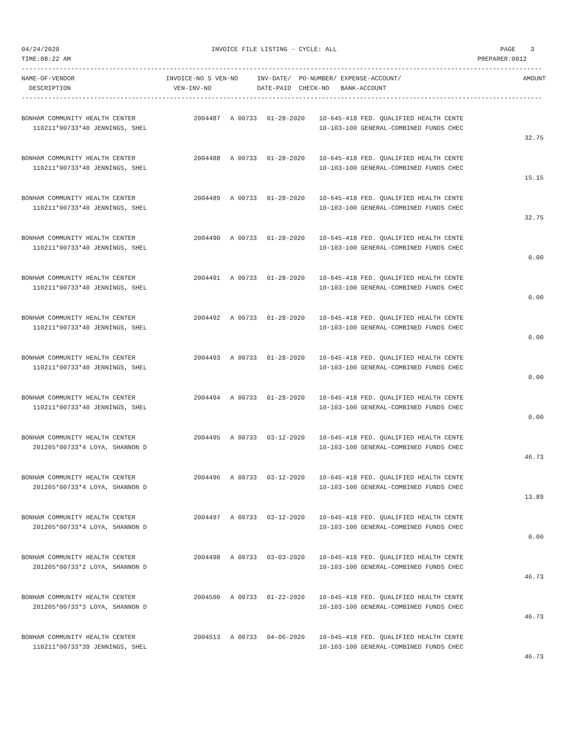04/24/2020                                        INVOICE FILE LISTING - CYCLE: ALL                                           PAGE    3
TIME:08:22 AM                                                                                                           PREPARER:0012
-----------------------------------------------------------------------------------------------------------------------------------------
NAME-OF-VENDOR                        INVOICE-NO S VEN-NO     INV-DATE/  PO-NUMBER/ EXPENSE-ACCOUNT/                                AMOUNT
  DESCRIPTION                           VEN-INV-NO            DATE-PAID  CHECK-NO   BANK-ACCOUNT
-----------------------------------------------------------------------------------------------------------------------------------------
| BONHAM COMMUNITY HEALTH CENTER | 2004487 | A 00733 | 01-28-2020 | 10-645-418 FED. QUALIFIED HEALTH CENTE | |
| 110211*00733*40 JENNINGS, SHEL | | | | 10-103-100 GENERAL-COMBINED FUNDS CHEC | |
| | | | | | 32.75 |
| BONHAM COMMUNITY HEALTH CENTER | 2004488 | A 00733 | 01-28-2020 | 10-645-418 FED. QUALIFIED HEALTH CENTE | |
| 110211*00733*40 JENNINGS, SHEL | | | | 10-103-100 GENERAL-COMBINED FUNDS CHEC | |
| | | | | | 15.15 |
| BONHAM COMMUNITY HEALTH CENTER | 2004489 | A 00733 | 01-28-2020 | 10-645-418 FED. QUALIFIED HEALTH CENTE | |
| 110211*00733*40 JENNINGS, SHEL | | | | 10-103-100 GENERAL-COMBINED FUNDS CHEC | |
| | | | | | 32.75 |
| BONHAM COMMUNITY HEALTH CENTER | 2004490 | A 00733 | 01-28-2020 | 10-645-418 FED. QUALIFIED HEALTH CENTE | |
| 110211*00733*40 JENNINGS, SHEL | | | | 10-103-100 GENERAL-COMBINED FUNDS CHEC | |
| | | | | | 0.00 |
| BONHAM COMMUNITY HEALTH CENTER | 2004491 | A 00733 | 01-28-2020 | 10-645-418 FED. QUALIFIED HEALTH CENTE | |
| 110211*00733*40 JENNINGS, SHEL | | | | 10-103-100 GENERAL-COMBINED FUNDS CHEC | |
| | | | | | 0.00 |
| BONHAM COMMUNITY HEALTH CENTER | 2004492 | A 00733 | 01-28-2020 | 10-645-418 FED. QUALIFIED HEALTH CENTE | |
| 110211*00733*40 JENNINGS, SHEL | | | | 10-103-100 GENERAL-COMBINED FUNDS CHEC | |
| | | | | | 0.00 |
| BONHAM COMMUNITY HEALTH CENTER | 2004493 | A 00733 | 01-28-2020 | 10-645-418 FED. QUALIFIED HEALTH CENTE | |
| 110211*00733*40 JENNINGS, SHEL | | | | 10-103-100 GENERAL-COMBINED FUNDS CHEC | |
| | | | | | 0.00 |
| BONHAM COMMUNITY HEALTH CENTER | 2004494 | A 00733 | 01-28-2020 | 10-645-418 FED. QUALIFIED HEALTH CENTE | |
| 110211*00733*40 JENNINGS, SHEL | | | | 10-103-100 GENERAL-COMBINED FUNDS CHEC | |
| | | | | | 0.00 |
| BONHAM COMMUNITY HEALTH CENTER | 2004495 | A 00733 | 03-12-2020 | 10-645-418 FED. QUALIFIED HEALTH CENTE | |
| 201205*00733*4 LOYA, SHANNON D | | | | 10-103-100 GENERAL-COMBINED FUNDS CHEC | |
| | | | | | 46.73 |
| BONHAM COMMUNITY HEALTH CENTER | 2004496 | A 00733 | 03-12-2020 | 10-645-418 FED. QUALIFIED HEALTH CENTE | |
| 201205*00733*4 LOYA, SHANNON D | | | | 10-103-100 GENERAL-COMBINED FUNDS CHEC | |
| | | | | | 13.89 |
| BONHAM COMMUNITY HEALTH CENTER | 2004497 | A 00733 | 03-12-2020 | 10-645-418 FED. QUALIFIED HEALTH CENTE | |
| 201205*00733*4 LOYA, SHANNON D | | | | 10-103-100 GENERAL-COMBINED FUNDS CHEC | |
| | | | | | 0.00 |
| BONHAM COMMUNITY HEALTH CENTER | 2004498 | A 00733 | 03-03-2020 | 10-645-418 FED. QUALIFIED HEALTH CENTE | |
| 201205*00733*2 LOYA, SHANNON D | | | | 10-103-100 GENERAL-COMBINED FUNDS CHEC | |
| | | | | | 46.73 |
| BONHAM COMMUNITY HEALTH CENTER | 2004500 | A 00733 | 01-22-2020 | 10-645-418 FED. QUALIFIED HEALTH CENTE | |
| 201205*00733*3 LOYA, SHANNON D | | | | 10-103-100 GENERAL-COMBINED FUNDS CHEC | |
| | | | | | 46.73 |
| BONHAM COMMUNITY HEALTH CENTER | 2004513 | A 00733 | 04-06-2020 | 10-645-418 FED. QUALIFIED HEALTH CENTE | |
| 110211*00733*39 JENNINGS, SHEL | | | | 10-103-100 GENERAL-COMBINED FUNDS CHEC | |
| | | | | | 46.73 |